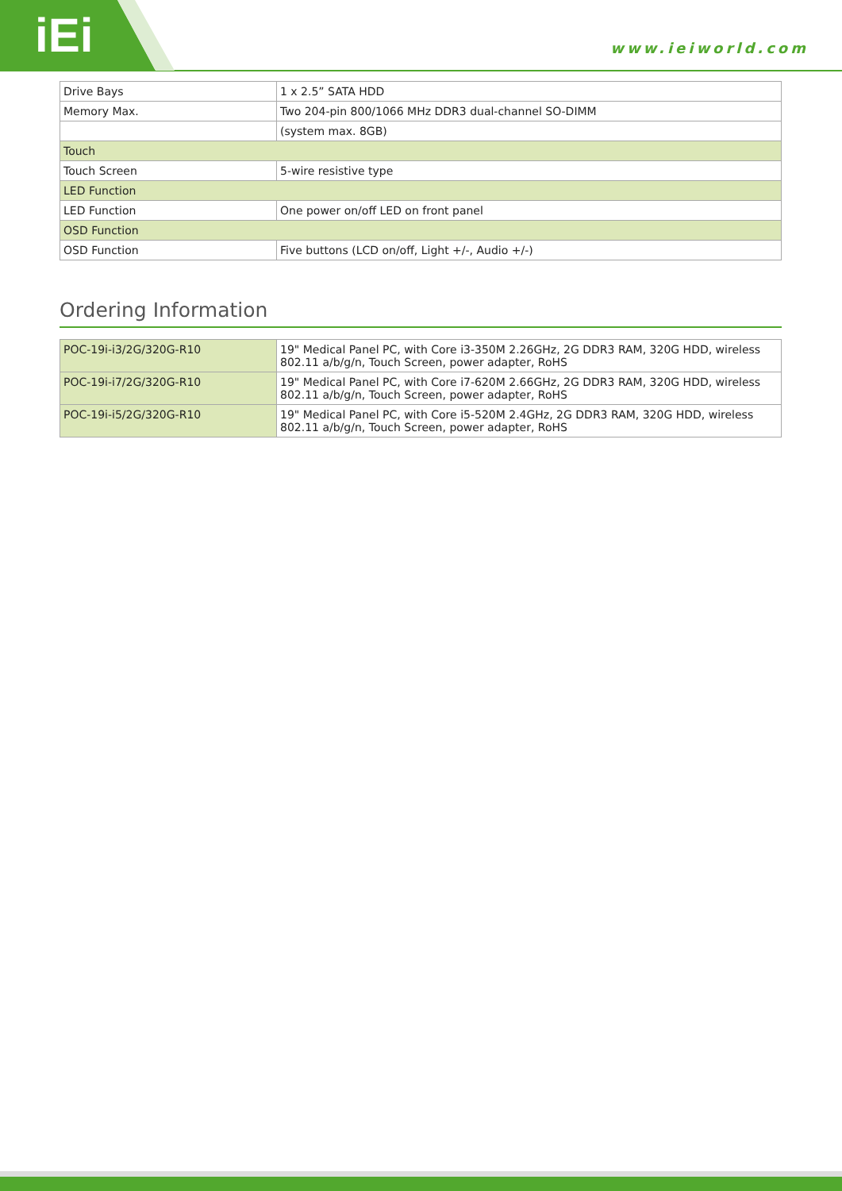iEi www.ieiworld.com
| Drive Bays | 1 x 2.5” SATA HDD |
| Memory Max. | Two 204-pin 800/1066 MHz DDR3 dual-channel SO-DIMM |
| | (system max. 8GB) |
| Touch | |
| Touch Screen | 5-wire resistive type |
| LED Function | |
| LED Function | One power on/off LED on front panel |
| OSD Function | |
| OSD Function | Five buttons (LCD on/off, Light +/-, Audio +/-) |
Ordering Information
| POC-19i-i3/2G/320G-R10 | 19" Medical Panel PC, with Core i3-350M 2.26GHz, 2G DDR3 RAM, 320G HDD, wireless 802.11 a/b/g/n, Touch Screen, power adapter, RoHS |
| POC-19i-i7/2G/320G-R10 | 19" Medical Panel PC, with Core i7-620M 2.66GHz, 2G DDR3 RAM, 320G HDD, wireless 802.11 a/b/g/n, Touch Screen, power adapter, RoHS |
| POC-19i-i5/2G/320G-R10 | 19" Medical Panel PC, with Core i5-520M 2.4GHz, 2G DDR3 RAM, 320G HDD, wireless 802.11 a/b/g/n, Touch Screen, power adapter, RoHS |